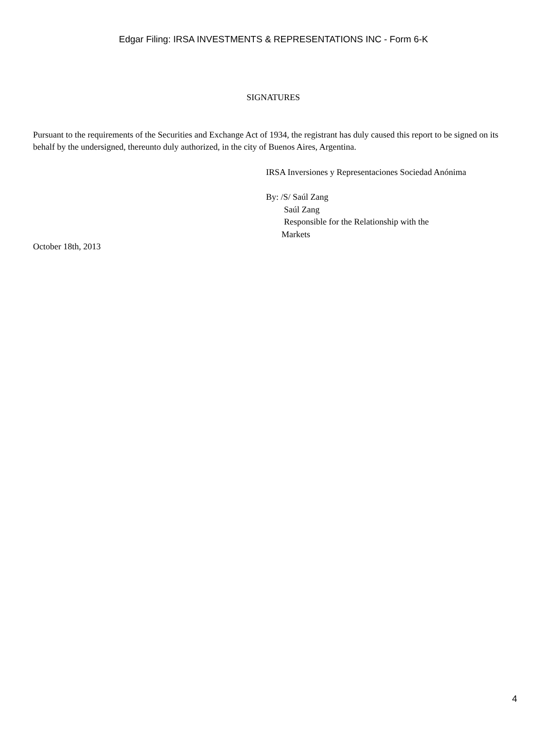Edgar Filing: IRSA INVESTMENTS & REPRESENTATIONS INC - Form 6-K
SIGNATURES
Pursuant to the requirements of the Securities and Exchange Act of 1934, the registrant has duly caused this report to be signed on its behalf by the undersigned, thereunto duly authorized, in the city of Buenos Aires, Argentina.
IRSA Inversiones y Representaciones Sociedad Anónima
By: /S/ Saúl Zang
Saúl Zang
Responsible for the Relationship with the
Markets
October 18th, 2013
4